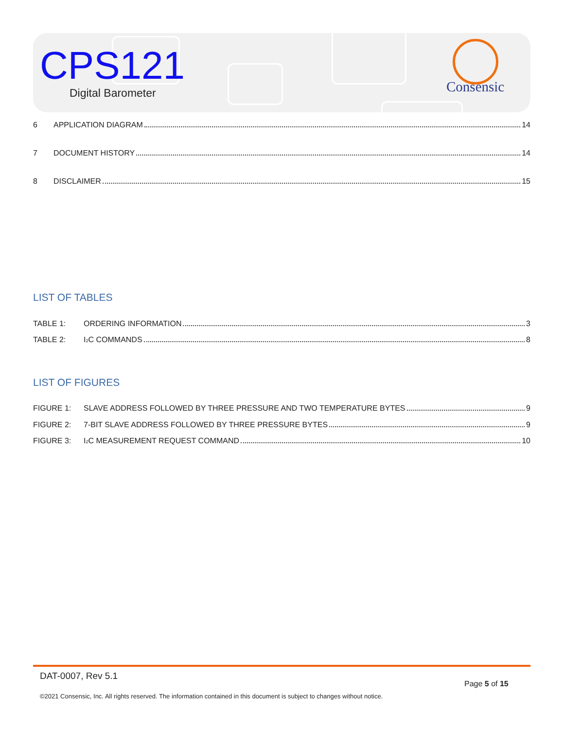CPS121
Digital Barometer
Consensic
6 APPLICATION DIAGRAM 14
7 DOCUMENT HISTORY 14
8 DISCLAIMER 15
LIST OF TABLES
TABLE 1: ORDERING INFORMATION 3
TABLE 2: I<sup>2</sup>C COMMANDS 8
LIST OF FIGURES
FIGURE 1: SLAVE ADDRESS FOLLOWED BY THREE PRESSURE AND TWO TEMPERATURE BYTES 9
FIGURE 2: 7-BIT SLAVE ADDRESS FOLLOWED BY THREE PRESSURE BYTES 9
FIGURE 3: I<sup>2</sup>C MEASUREMENT REQUEST COMMAND 10
DAT-0007, Rev 5.1
Page 5 of 15
©2021 Consensic, Inc. All rights reserved. The information contained in this document is subject to changes without notice.